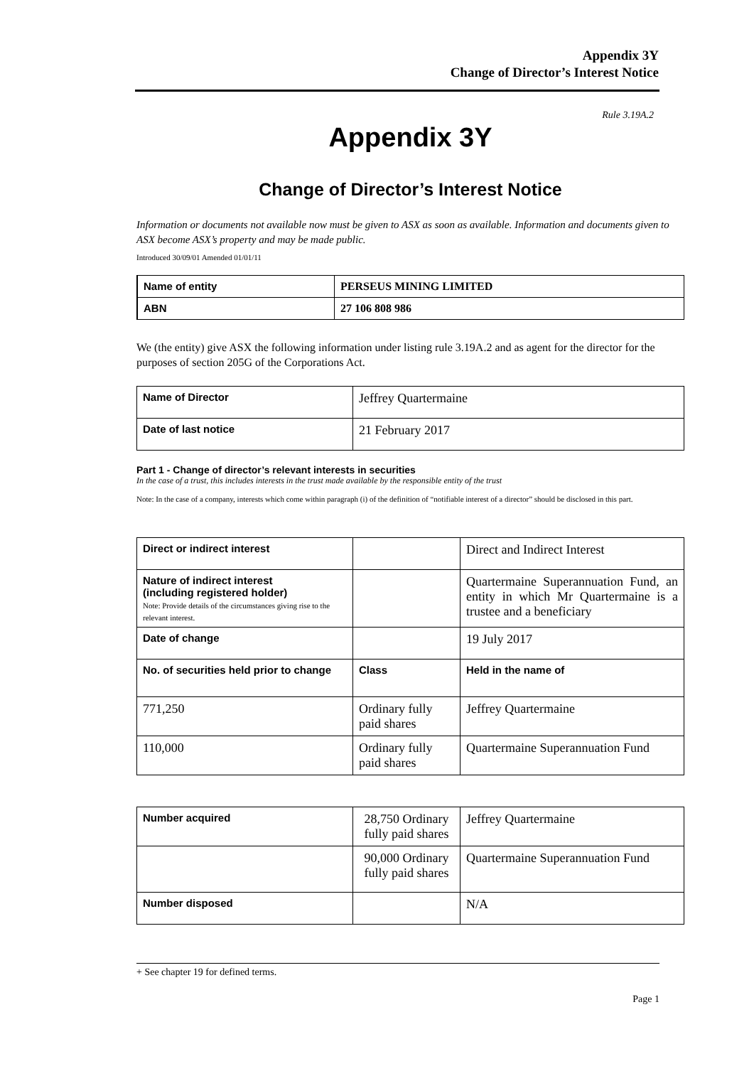Appendix 3Y
Change of Director’s Interest Notice
Rule 3.19A.2
Appendix 3Y
Change of Director’s Interest Notice
Information or documents not available now must be given to ASX as soon as available. Information and documents given to ASX become ASX’s property and may be made public.
Introduced 30/09/01 Amended 01/01/11
| Name of entity | PERSEUS MINING LIMITED |
| ABN | 27 106 808 986 |
We (the entity) give ASX the following information under listing rule 3.19A.2 and as agent for the director for the purposes of section 205G of the Corporations Act.
| Name of Director | Jeffrey Quartermaine |
| Date of last notice | 21 February 2017 |
Part 1 - Change of director’s relevant interests in securities
In the case of a trust, this includes interests in the trust made available by the responsible entity of the trust
Note: In the case of a company, interests which come within paragraph (i) of the definition of “notifiable interest of a director” should be disclosed in this part.
| Direct or indirect interest | | Direct and Indirect Interest |
| Nature of indirect interest (including registered holder) Note: Provide details of the circumstances giving rise to the relevant interest. | | Quartermaine Superannuation Fund, an entity in which Mr Quartermaine is a trustee and a beneficiary |
| Date of change | | 19 July 2017 |
| No. of securities held prior to change | Class | Held in the name of |
| 771,250 | Ordinary fully paid shares | Jeffrey Quartermaine |
| 110,000 | Ordinary fully paid shares | Quartermaine Superannuation Fund |
| Number acquired | 28,750 Ordinary fully paid shares | Jeffrey Quartermaine |
| | 90,000 Ordinary fully paid shares | Quartermaine Superannuation Fund |
| Number disposed | | N/A |
+ See chapter 19 for defined terms.
Page 1